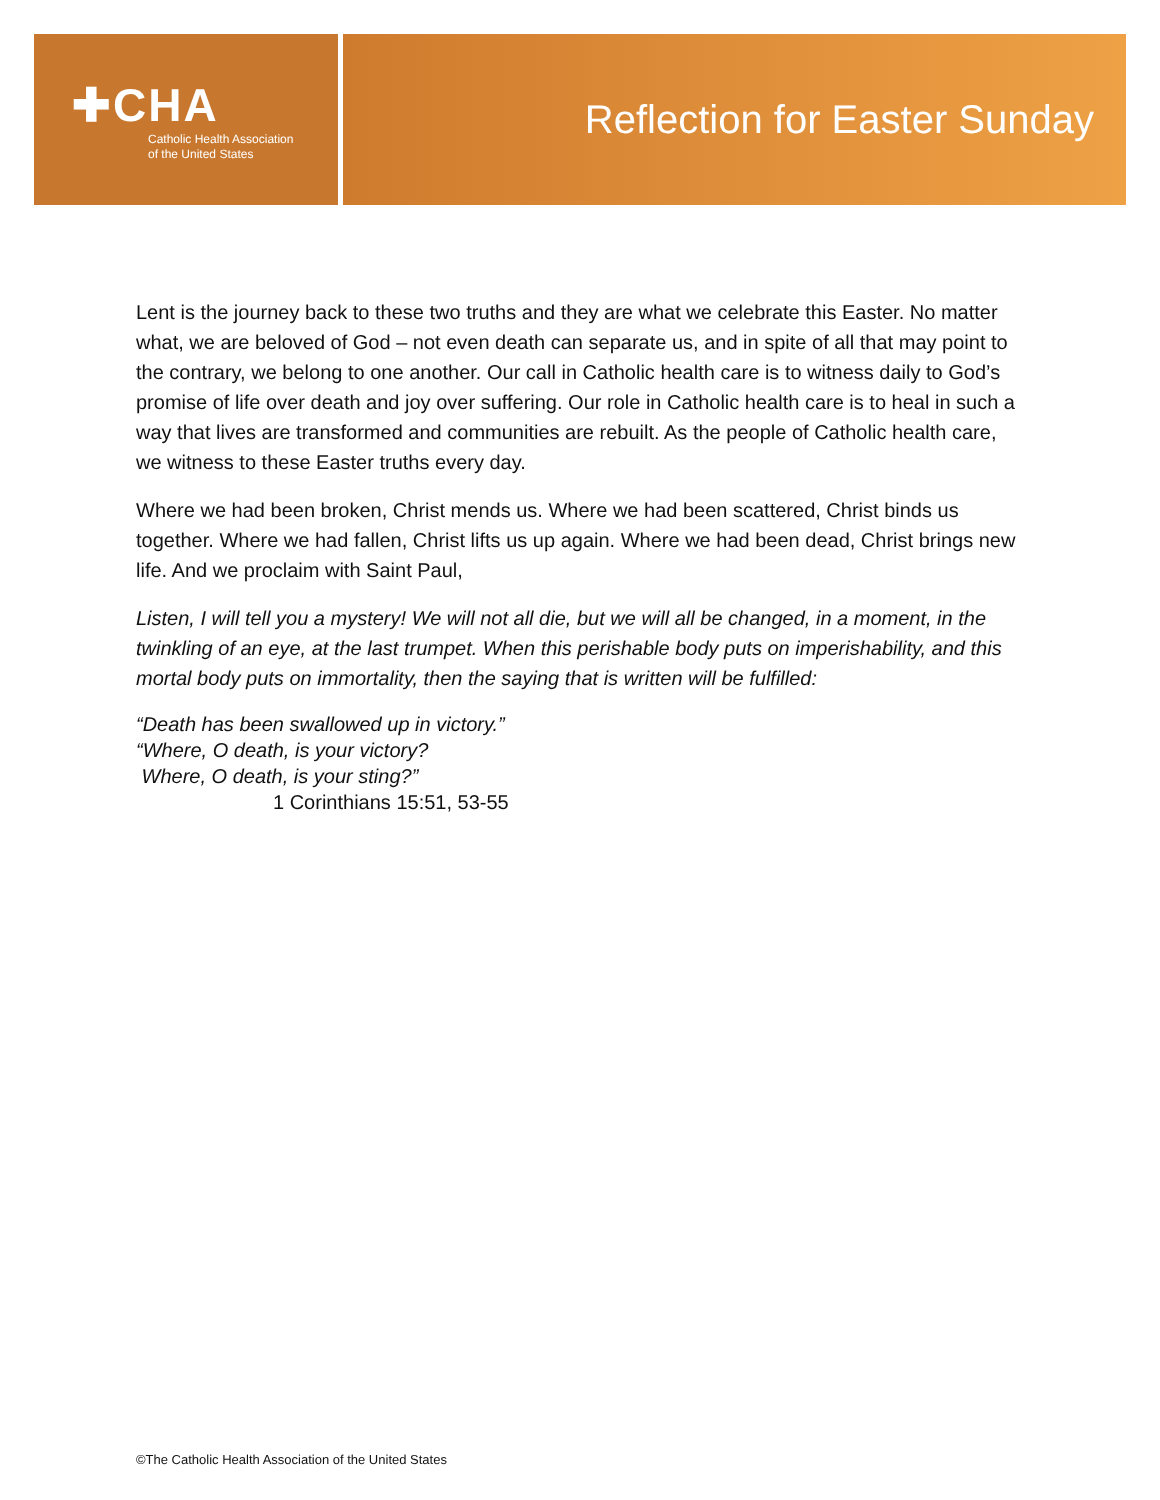✚CHA
Catholic Health Association
of the United States
Reflection for Easter Sunday
Lent is the journey back to these two truths and they are what we celebrate this Easter. No matter what, we are beloved of God – not even death can separate us, and in spite of all that may point to the contrary, we belong to one another. Our call in Catholic health care is to witness daily to God’s promise of life over death and joy over suffering. Our role in Catholic health care is to heal in such a way that lives are transformed and communities are rebuilt. As the people of Catholic health care, we witness to these Easter truths every day.
Where we had been broken, Christ mends us. Where we had been scattered, Christ binds us together. Where we had fallen, Christ lifts us up again. Where we had been dead, Christ brings new life. And we proclaim with Saint Paul,
Listen, I will tell you a mystery! We will not all die, but we will all be changed, in a moment, in the twinkling of an eye, at the last trumpet. When this perishable body puts on imperishability, and this mortal body puts on immortality, then the saying that is written will be fulfilled:
“Death has been swallowed up in victory.”
“Where, O death, is your victory?
Where, O death, is your sting?”
1 Corinthians 15:51, 53-55
©The Catholic Health Association of the United States